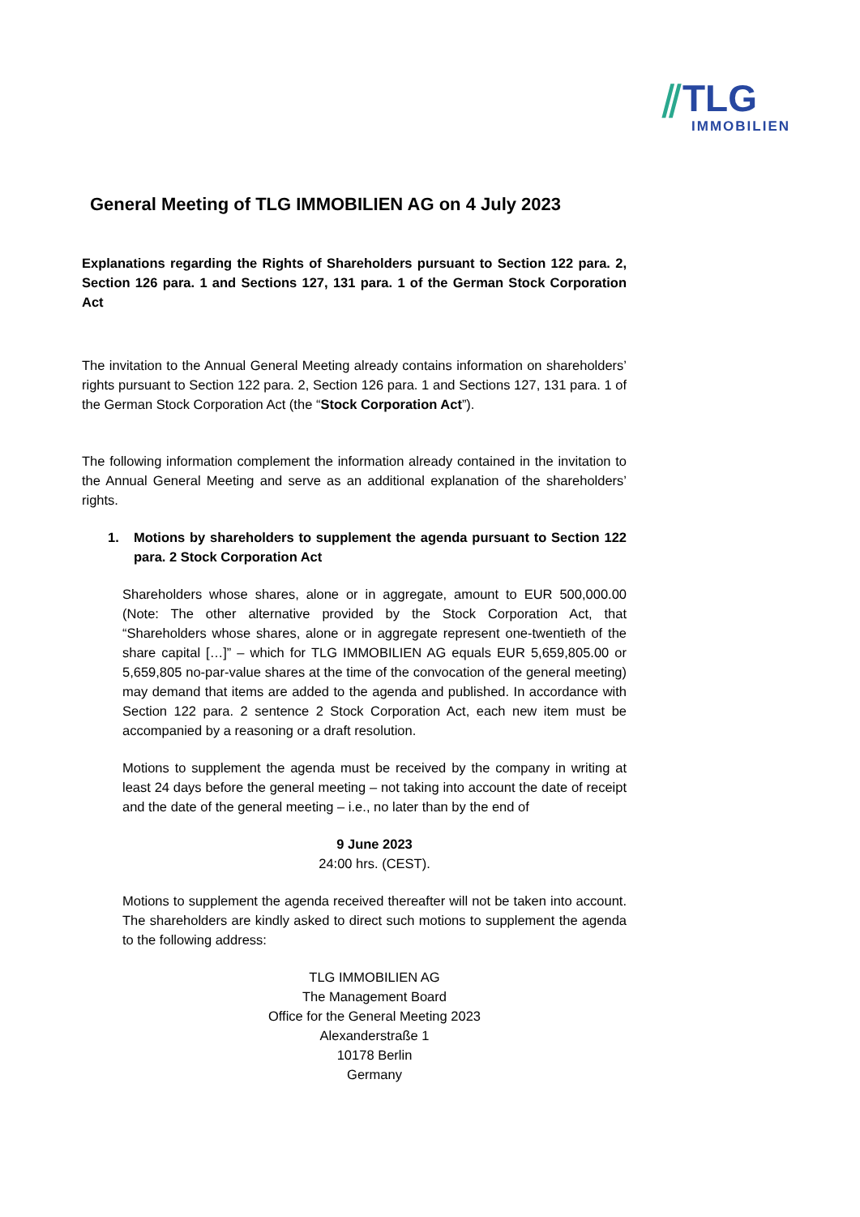⫽TLG
IMMOBILIEN
General Meeting of TLG IMMOBILIEN AG on 4 July 2023
Explanations regarding the Rights of Shareholders pursuant to Section 122 para. 2, Section 126 para. 1 and Sections 127, 131 para. 1 of the German Stock Corporation Act
The invitation to the Annual General Meeting already contains information on shareholders’ rights pursuant to Section 122 para. 2, Section 126 para. 1 and Sections 127, 131 para. 1 of the German Stock Corporation Act (the “Stock Corporation Act”).
The following information complement the information already contained in the invitation to the Annual General Meeting and serve as an additional explanation of the shareholders’ rights.
1. Motions by shareholders to supplement the agenda pursuant to Section 122 para. 2 Stock Corporation Act
Shareholders whose shares, alone or in aggregate, amount to EUR 500,000.00 (Note: The other alternative provided by the Stock Corporation Act, that “Shareholders whose shares, alone or in aggregate represent one-twentieth of the share capital […]” – which for TLG IMMOBILIEN AG equals EUR 5,659,805.00 or 5,659,805 no-par-value shares at the time of the convocation of the general meeting) may demand that items are added to the agenda and published. In accordance with Section 122 para. 2 sentence 2 Stock Corporation Act, each new item must be accompanied by a reasoning or a draft resolution.
Motions to supplement the agenda must be received by the company in writing at least 24 days before the general meeting – not taking into account the date of receipt and the date of the general meeting – i.e., no later than by the end of
9 June 2023
24:00 hrs. (CEST).
Motions to supplement the agenda received thereafter will not be taken into account. The shareholders are kindly asked to direct such motions to supplement the agenda to the following address:
TLG IMMOBILIEN AG
The Management Board
Office for the General Meeting 2023
Alexanderstraße 1
10178 Berlin
Germany